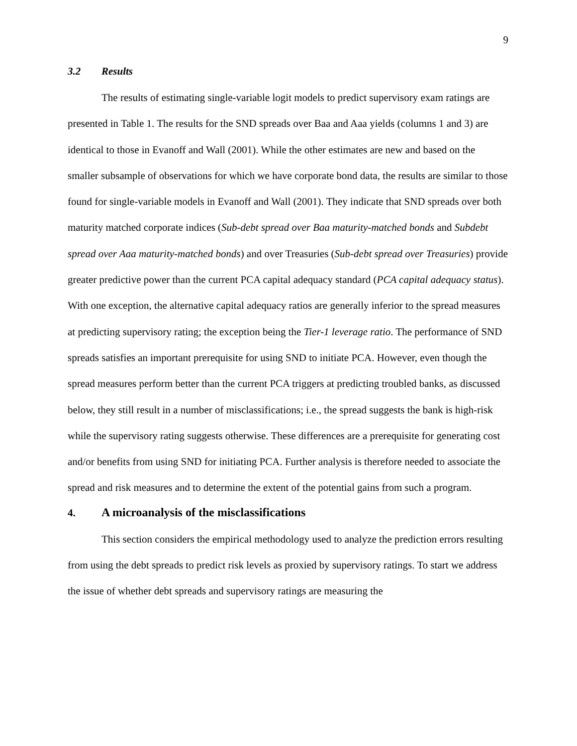9
3.2 Results
The results of estimating single-variable logit models to predict supervisory exam ratings are presented in Table 1. The results for the SND spreads over Baa and Aaa yields (columns 1 and 3) are identical to those in Evanoff and Wall (2001). While the other estimates are new and based on the smaller subsample of observations for which we have corporate bond data, the results are similar to those found for single-variable models in Evanoff and Wall (2001). They indicate that SND spreads over both maturity matched corporate indices (Sub-debt spread over Baa maturity-matched bonds and Subdebt spread over Aaa maturity-matched bonds) and over Treasuries (Sub-debt spread over Treasuries) provide greater predictive power than the current PCA capital adequacy standard (PCA capital adequacy status). With one exception, the alternative capital adequacy ratios are generally inferior to the spread measures at predicting supervisory rating; the exception being the Tier-1 leverage ratio. The performance of SND spreads satisfies an important prerequisite for using SND to initiate PCA. However, even though the spread measures perform better than the current PCA triggers at predicting troubled banks, as discussed below, they still result in a number of misclassifications; i.e., the spread suggests the bank is high-risk while the supervisory rating suggests otherwise. These differences are a prerequisite for generating cost and/or benefits from using SND for initiating PCA. Further analysis is therefore needed to associate the spread and risk measures and to determine the extent of the potential gains from such a program.
4. A microanalysis of the misclassifications
This section considers the empirical methodology used to analyze the prediction errors resulting from using the debt spreads to predict risk levels as proxied by supervisory ratings. To start we address the issue of whether debt spreads and supervisory ratings are measuring the